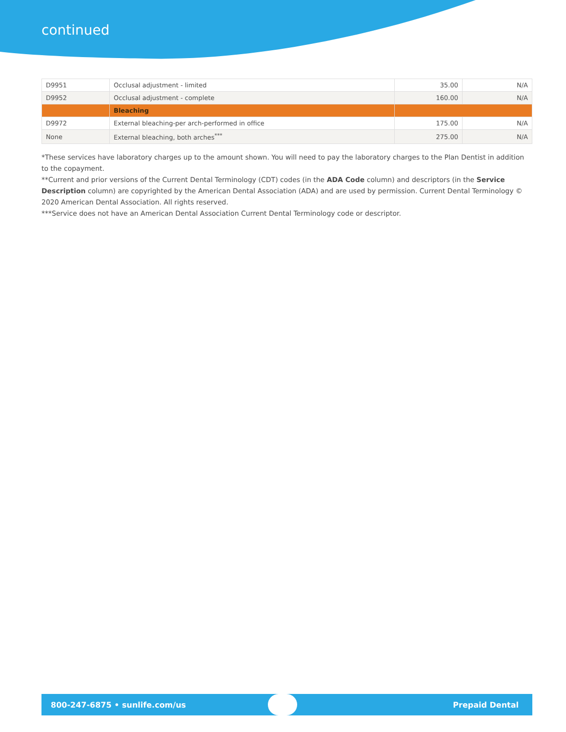continued
| D9951 | Occlusal adjustment - limited | 35.00 | N/A |
| D9952 | Occlusal adjustment - complete | 160.00 | N/A |
| | Bleaching | | |
| D9972 | External bleaching-per arch-performed in office | 175.00 | N/A |
| None | External bleaching, both arches<sup>***</sup> | 275.00 | N/A |
*These services have laboratory charges up to the amount shown. You will need to pay the laboratory charges to the Plan Dentist in addition to the copayment.
**Current and prior versions of the Current Dental Terminology (CDT) codes (in the ADA Code column) and descriptors (in the Service Description column) are copyrighted by the American Dental Association (ADA) and are used by permission. Current Dental Terminology © 2020 American Dental Association. All rights reserved.
***Service does not have an American Dental Association Current Dental Terminology code or descriptor.
800-247-6875 • sunlife.com/us Prepaid Dental